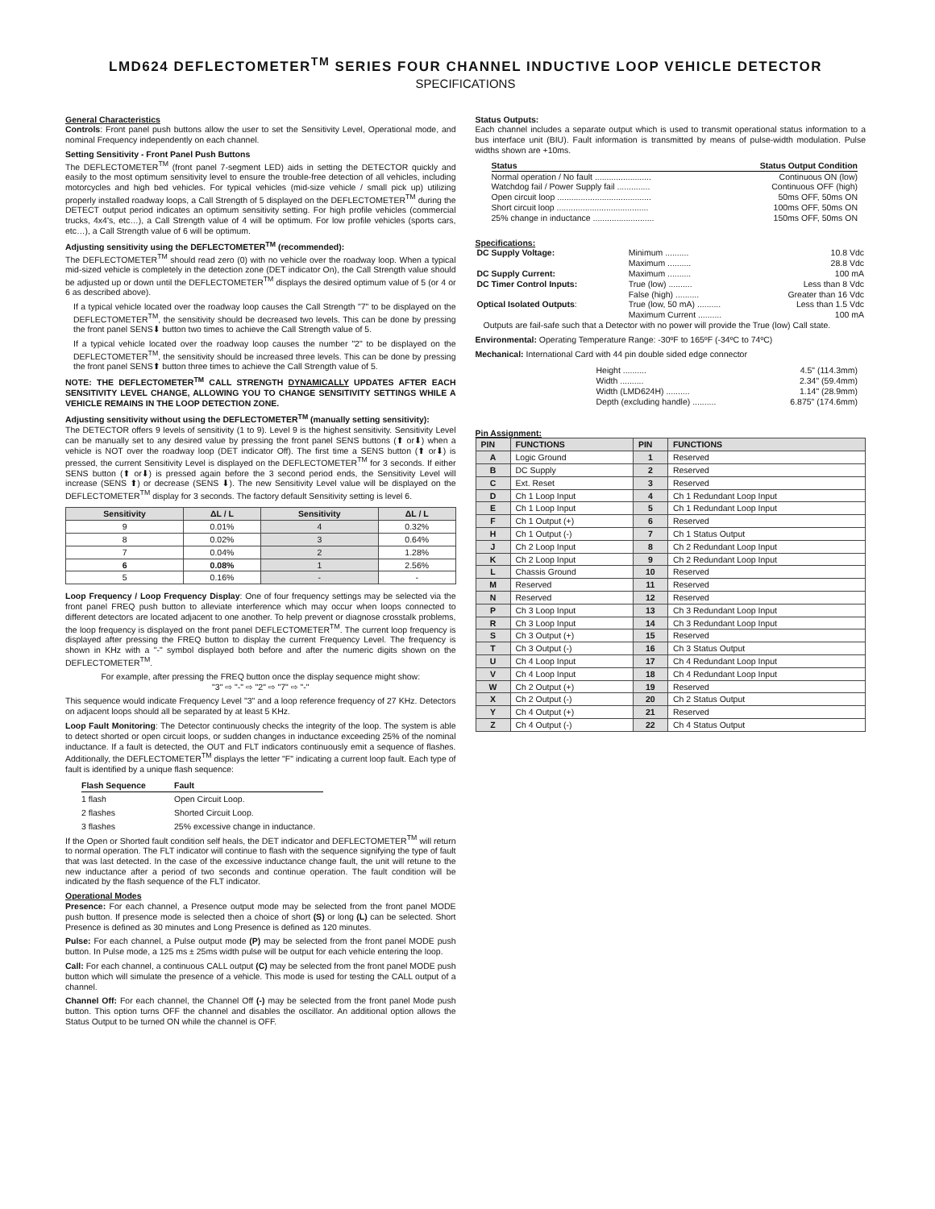LMD624 DEFLECTOMETER<sup>TM</sup> SERIES FOUR CHANNEL INDUCTIVE LOOP VEHICLE DETECTOR
SPECIFICATIONS
General Characteristics
Controls: Front panel push buttons allow the user to set the Sensitivity Level, Operational mode, and nominal Frequency independently on each channel.
Setting Sensitivity - Front Panel Push Buttons
The DEFLECTOMETER<sup>TM</sup> (front panel 7-segment LED) aids in setting the DETECTOR quickly and easily to the most optimum sensitivity level to ensure the trouble-free detection of all vehicles, including motorcycles and high bed vehicles. For typical vehicles (mid-size vehicle / small pick up) utilizing properly installed roadway loops, a Call Strength of 5 displayed on the DEFLECTOMETER<sup>TM</sup> during the DETECT output period indicates an optimum sensitivity setting. For high profile vehicles (commercial trucks, 4x4's, etc…), a Call Strength value of 4 will be optimum. For low profile vehicles (sports cars, etc…), a Call Strength value of 6 will be optimum.
Adjusting sensitivity using the DEFLECTOMETER<sup>TM</sup> (recommended):
The DEFLECTOMETER<sup>TM</sup> should read zero (0) with no vehicle over the roadway loop. When a typical mid-sized vehicle is completely in the detection zone (DET indicator On), the Call Strength value should be adjusted up or down until the DEFLECTOMETER<sup>TM</sup> displays the desired optimum value of 5 (or 4 or 6 as described above).
If a typical vehicle located over the roadway loop causes the Call Strength "7" to be displayed on the DEFLECTOMETER<sup>TM</sup>, the sensitivity should be decreased two levels. This can be done by pressing the front panel SENS⬇ button two times to achieve the Call Strength value of 5.
If a typical vehicle located over the roadway loop causes the number "2" to be displayed on the DEFLECTOMETER<sup>TM</sup>, the sensitivity should be increased three levels. This can be done by pressing the front panel SENS⬆ button three times to achieve the Call Strength value of 5.
NOTE: THE DEFLECTOMETER<sup>TM</sup> CALL STRENGTH DYNAMICALLY UPDATES AFTER EACH SENSITIVITY LEVEL CHANGE, ALLOWING YOU TO CHANGE SENSITIVITY SETTINGS WHILE A VEHICLE REMAINS IN THE LOOP DETECTION ZONE.
Adjusting sensitivity without using the DEFLECTOMETER<sup>TM</sup> (manually setting sensitivity):
The DETECTOR offers 9 levels of sensitivity (1 to 9). Level 9 is the highest sensitivity. Sensitivity Level can be manually set to any desired value by pressing the front panel SENS buttons (⬆ or⬇) when a vehicle is NOT over the roadway loop (DET indicator Off). The first time a SENS button (⬆ or⬇) is pressed, the current Sensitivity Level is displayed on the DEFLECTOMETER<sup>TM</sup> for 3 seconds. If either SENS button (⬆ or⬇) is pressed again before the 3 second period ends, the Sensitivity Level will increase (SENS ⬆) or decrease (SENS ⬇). The new Sensitivity Level value will be displayed on the DEFLECTOMETER<sup>TM</sup> display for 3 seconds. The factory default Sensitivity setting is level 6.
| Sensitivity | ΔL / L | Sensitivity | ΔL / L |
| --- | --- | --- | --- |
| 9 | 0.01% | 4 | 0.32% |
| 8 | 0.02% | 3 | 0.64% |
| 7 | 0.04% | 2 | 1.28% |
| 6 | 0.08% | 1 | 2.56% |
| 5 | 0.16% | - | - |
Loop Frequency / Loop Frequency Display: One of four frequency settings may be selected via the front panel FREQ push button to alleviate interference which may occur when loops connected to different detectors are located adjacent to one another. To help prevent or diagnose crosstalk problems, the loop frequency is displayed on the front panel DEFLECTOMETER<sup>TM</sup>. The current loop frequency is displayed after pressing the FREQ button to display the current Frequency Level. The frequency is shown in KHz with a "-" symbol displayed both before and after the numeric digits shown on the DEFLECTOMETER<sup>TM</sup>.
For example, after pressing the FREQ button once the display sequence might show:
"3" ⇨ "-" ⇨ "2" ⇨ "7" ⇨ "-"
This sequence would indicate Frequency Level "3" and a loop reference frequency of 27 KHz. Detectors on adjacent loops should all be separated by at least 5 KHz.
Loop Fault Monitoring: The Detector continuously checks the integrity of the loop. The system is able to detect shorted or open circuit loops, or sudden changes in inductance exceeding 25% of the nominal inductance. If a fault is detected, the OUT and FLT indicators continuously emit a sequence of flashes. Additionally, the DEFLECTOMETER<sup>TM</sup> displays the letter "F" indicating a current loop fault. Each type of fault is identified by a unique flash sequence:
| Flash Sequence | Fault |
| 1 flash | Open Circuit Loop. |
| 2 flashes | Shorted Circuit Loop. |
| 3 flashes | 25% excessive change in inductance. |
If the Open or Shorted fault condition self heals, the DET indicator and DEFLECTOMETER<sup>TM</sup> will return to normal operation. The FLT indicator will continue to flash with the sequence signifying the type of fault that was last detected. In the case of the excessive inductance change fault, the unit will retune to the new inductance after a period of two seconds and continue operation. The fault condition will be indicated by the flash sequence of the FLT indicator.
Operational Modes
Presence: For each channel, a Presence output mode may be selected from the front panel MODE push button. If presence mode is selected then a choice of short (S) or long (L) can be selected. Short Presence is defined as 30 minutes and Long Presence is defined as 120 minutes.
Pulse: For each channel, a Pulse output mode (P) may be selected from the front panel MODE push button. In Pulse mode, a 125 ms ± 25ms width pulse will be output for each vehicle entering the loop.
Call: For each channel, a continuous CALL output (C) may be selected from the front panel MODE push button which will simulate the presence of a vehicle. This mode is used for testing the CALL output of a channel.
Channel Off: For each channel, the Channel Off (-) may be selected from the front panel Mode push button. This option turns OFF the channel and disables the oscillator. An additional option allows the Status Output to be turned ON while the channel is OFF.
Status Outputs:
Each channel includes a separate output which is used to transmit operational status information to a bus interface unit (BIU). Fault information is transmitted by means of pulse-width modulation. Pulse widths shown are +10ms.
Status Status Output Condition
Normal operation / No fault ........................ Continuous ON (low)
Watchdog fail / Power Supply fail .............. Continuous OFF (high)
Open circuit loop ........................................ 50ms OFF, 50ms ON
Short circuit loop ....................................... 100ms OFF, 50ms ON
25% change in inductance .......................... 150ms OFF, 50ms ON
Specifications:
| DC Supply Voltage: | Minimum .......... 10.8 Vdc Maximum .......... 28.8 Vdc |
| DC Supply Current: | Maximum .......... 100 mA |
| DC Timer Control Inputs: | True (low) .......... Less than 8 Vdc False (high) .......... Greater than 16 Vdc |
| Optical Isolated Outputs : | True (low, 50 mA) .......... Less than 1.5 Vdc Maximum Current .......... 100 mA |
Outputs are fail-safe such that a Detector with no power will provide the True (low) Call state.
Environmental: Operating Temperature Range: -30ºF to 165ºF (-34ºC to 74ºC)
Mechanical: International Card with 44 pin double sided edge connector
Height .......... 4.5" (114.3mm)
Width .......... 2.34" (59.4mm)
Width (LMD624H) .......... 1.14" (28.9mm)
Depth (excluding handle) .......... 6.875" (174.6mm)
Pin Assignment:
| PIN | FUNCTIONS | PIN | FUNCTIONS |
| --- | --- | --- | --- |
| A | Logic Ground | 1 | Reserved |
| B | DC Supply | 2 | Reserved |
| C | Ext. Reset | 3 | Reserved |
| D | Ch 1 Loop Input | 4 | Ch 1 Redundant Loop Input |
| E | Ch 1 Loop Input | 5 | Ch 1 Redundant Loop Input |
| F | Ch 1 Output (+) | 6 | Reserved |
| H | Ch 1 Output (-) | 7 | Ch 1 Status Output |
| J | Ch 2 Loop Input | 8 | Ch 2 Redundant Loop Input |
| K | Ch 2 Loop Input | 9 | Ch 2 Redundant Loop Input |
| L | Chassis Ground | 10 | Reserved |
| M | Reserved | 11 | Reserved |
| N | Reserved | 12 | Reserved |
| P | Ch 3 Loop Input | 13 | Ch 3 Redundant Loop Input |
| R | Ch 3 Loop Input | 14 | Ch 3 Redundant Loop Input |
| S | Ch 3 Output (+) | 15 | Reserved |
| T | Ch 3 Output (-) | 16 | Ch 3 Status Output |
| U | Ch 4 Loop Input | 17 | Ch 4 Redundant Loop Input |
| V | Ch 4 Loop Input | 18 | Ch 4 Redundant Loop Input |
| W | Ch 2 Output (+) | 19 | Reserved |
| X | Ch 2 Output (-) | 20 | Ch 2 Status Output |
| Y | Ch 4 Output (+) | 21 | Reserved |
| Z | Ch 4 Output (-) | 22 | Ch 4 Status Output |